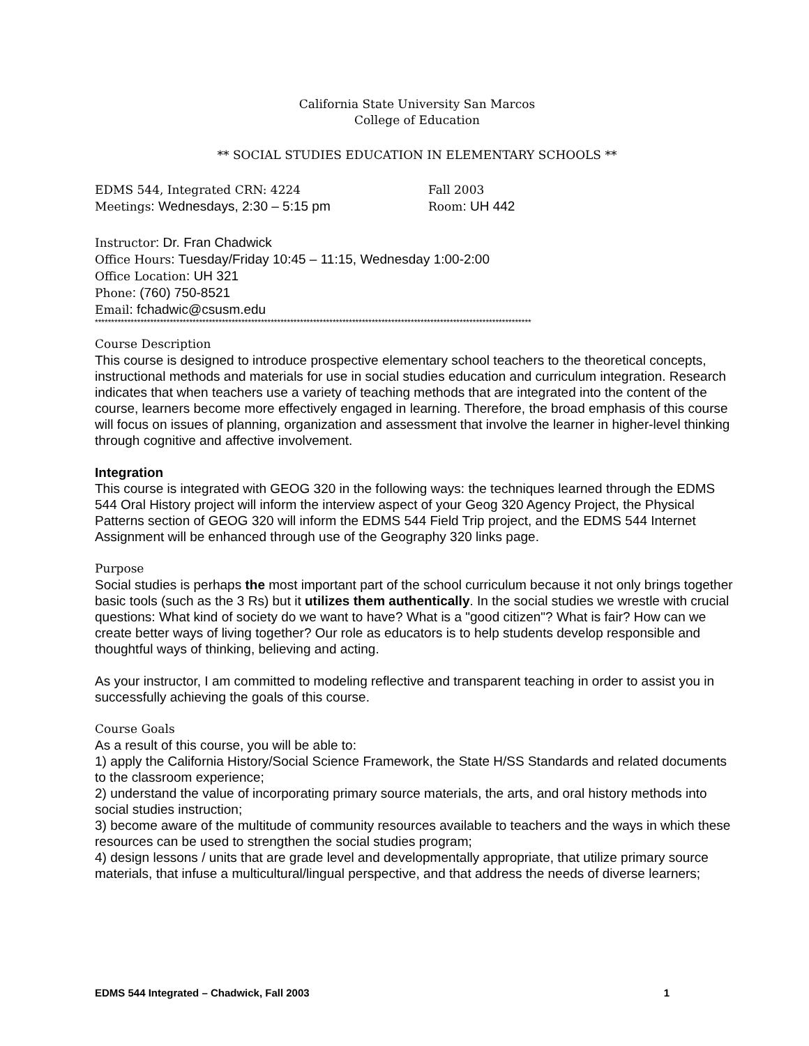California State University San Marcos
College of Education
** SOCIAL STUDIES EDUCATION IN ELEMENTARY SCHOOLS **
EDMS 544, Integrated CRN: 4224 Fall 2003
Meetings: Wednesdays, 2:30 – 5:15 pm Room: UH 442
Instructor: Dr. Fran Chadwick
Office Hours: Tuesday/Friday 10:45 – 11:15, Wednesday 1:00-2:00
Office Location: UH 321
Phone: (760) 750-8521
Email: fchadwic@csusm.edu
**************************************************************************************************************************************
Course Description
This course is designed to introduce prospective elementary school teachers to the theoretical concepts, instructional methods and materials for use in social studies education and curriculum integration. Research indicates that when teachers use a variety of teaching methods that are integrated into the content of the course, learners become more effectively engaged in learning. Therefore, the broad emphasis of this course will focus on issues of planning, organization and assessment that involve the learner in higher-level thinking through cognitive and affective involvement.
Integration
This course is integrated with GEOG 320 in the following ways: the techniques learned through the EDMS 544 Oral History project will inform the interview aspect of your Geog 320 Agency Project, the Physical Patterns section of GEOG 320 will inform the EDMS 544 Field Trip project, and the EDMS 544 Internet Assignment will be enhanced through use of the Geography 320 links page.
Purpose
Social studies is perhaps the most important part of the school curriculum because it not only brings together basic tools (such as the 3 Rs) but it utilizes them authentically. In the social studies we wrestle with crucial questions: What kind of society do we want to have? What is a "good citizen"? What is fair? How can we create better ways of living together? Our role as educators is to help students develop responsible and thoughtful ways of thinking, believing and acting.
As your instructor, I am committed to modeling reflective and transparent teaching in order to assist you in successfully achieving the goals of this course.
Course Goals
As a result of this course, you will be able to:
1) apply the California History/Social Science Framework, the State H/SS Standards and related documents to the classroom experience;
2) understand the value of incorporating primary source materials, the arts, and oral history methods into social studies instruction;
3) become aware of the multitude of community resources available to teachers and the ways in which these resources can be used to strengthen the social studies program;
4) design lessons / units that are grade level and developmentally appropriate, that utilize primary source materials, that infuse a multicultural/lingual perspective, and that address the needs of diverse learners;
EDMS 544 Integrated – Chadwick, Fall 2003 1